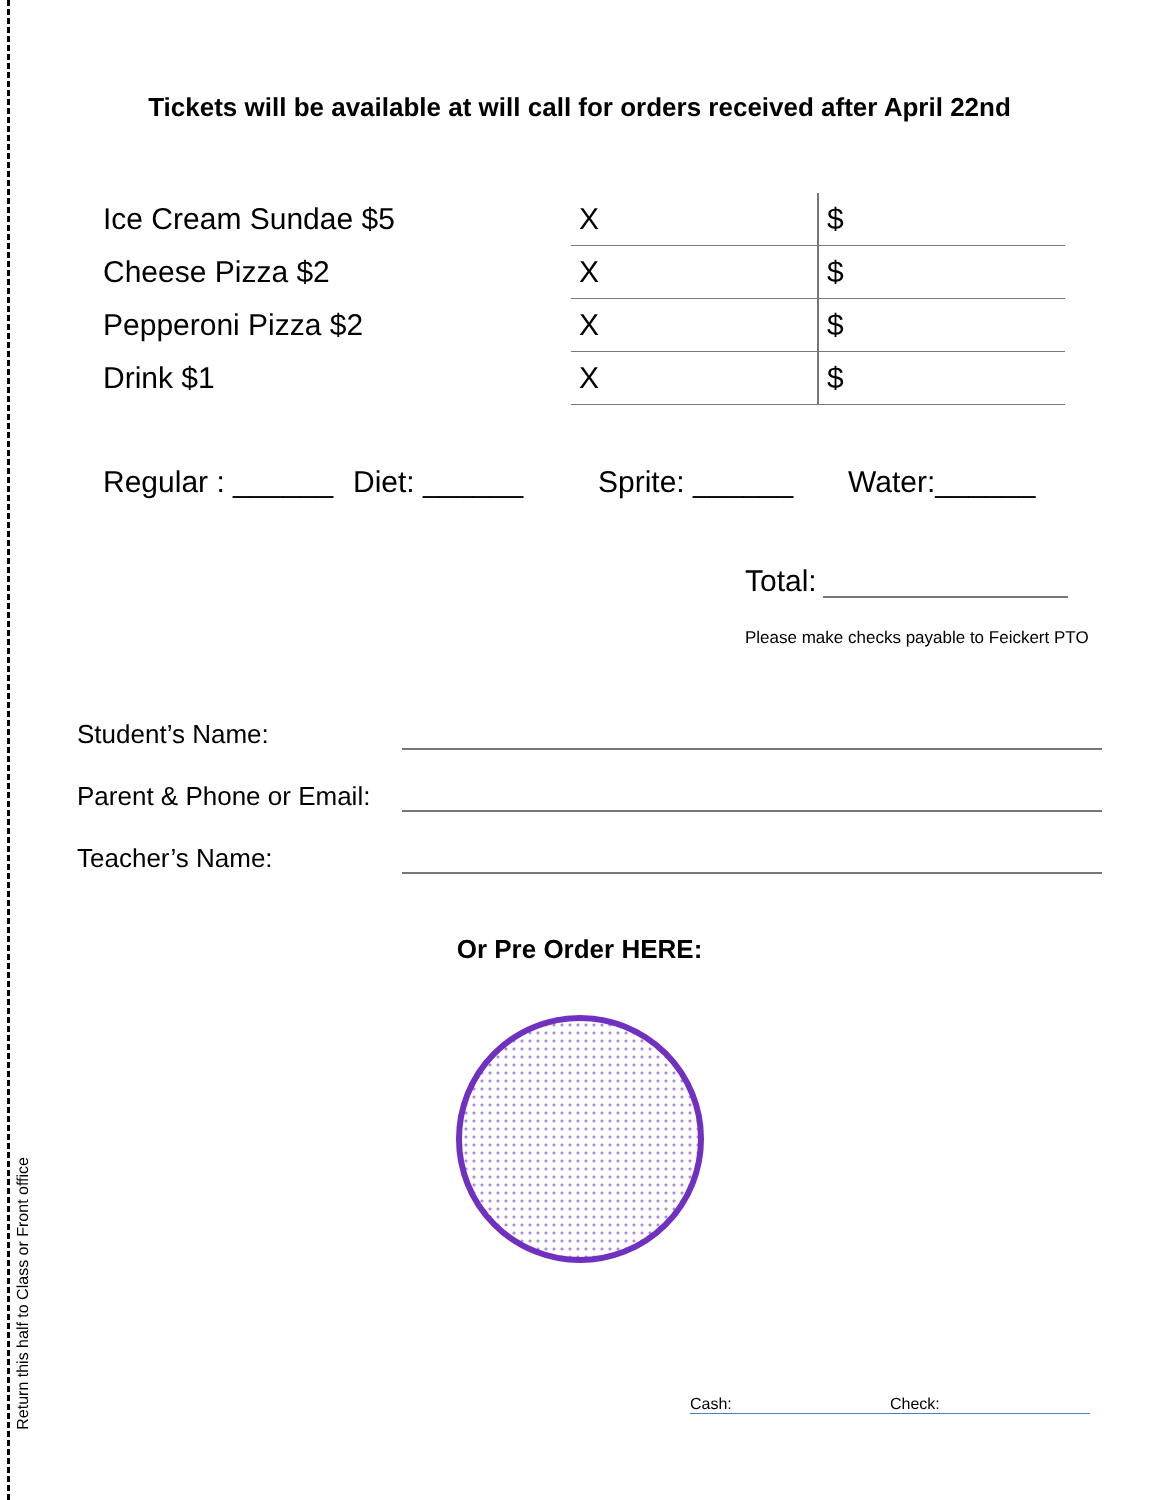Return this half to Class or Front office
Tickets will be available at will call for orders received after April 22nd
| Ice Cream Sundae $5 | X | $ |
| Cheese Pizza $2 | X | $ |
| Pepperoni Pizza $2 | X | $ |
| Drink $1 | X | $ |
Regular : ______ Diet: ______ Sprite: ______ Water:______
Total:
Please make checks payable to Feickert PTO
Student’s Name:
Parent & Phone or Email:
Teacher’s Name:
Or Pre Order HERE:
Cash: Check: